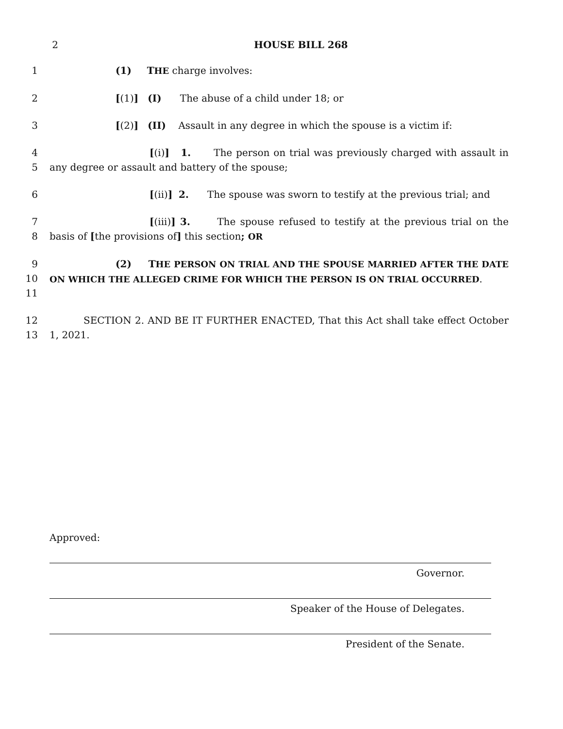2 HOUSE BILL 268
1 (1) THE charge involves:
2 [(1)] (I) The abuse of a child under 18; or
3 [(2)] (II) Assault in any degree in which the spouse is a victim if:
4
5
[(i)] 1. The person on trial was previously charged with assault in any degree or assault and battery of the spouse;
6 [(ii)] 2. The spouse was sworn to testify at the previous trial; and
7
8
[(iii)] 3. The spouse refused to testify at the previous trial on the basis of [the provisions of] this section; OR
9
10
11
(2) THE PERSON ON TRIAL AND THE SPOUSE MARRIED AFTER THE DATE ON WHICH THE ALLEGED CRIME FOR WHICH THE PERSON IS ON TRIAL OCCURRED.
12
13
SECTION 2. AND BE IT FURTHER ENACTED, That this Act shall take effect October 1, 2021.
Approved:
Governor.
Speaker of the House of Delegates.
President of the Senate.